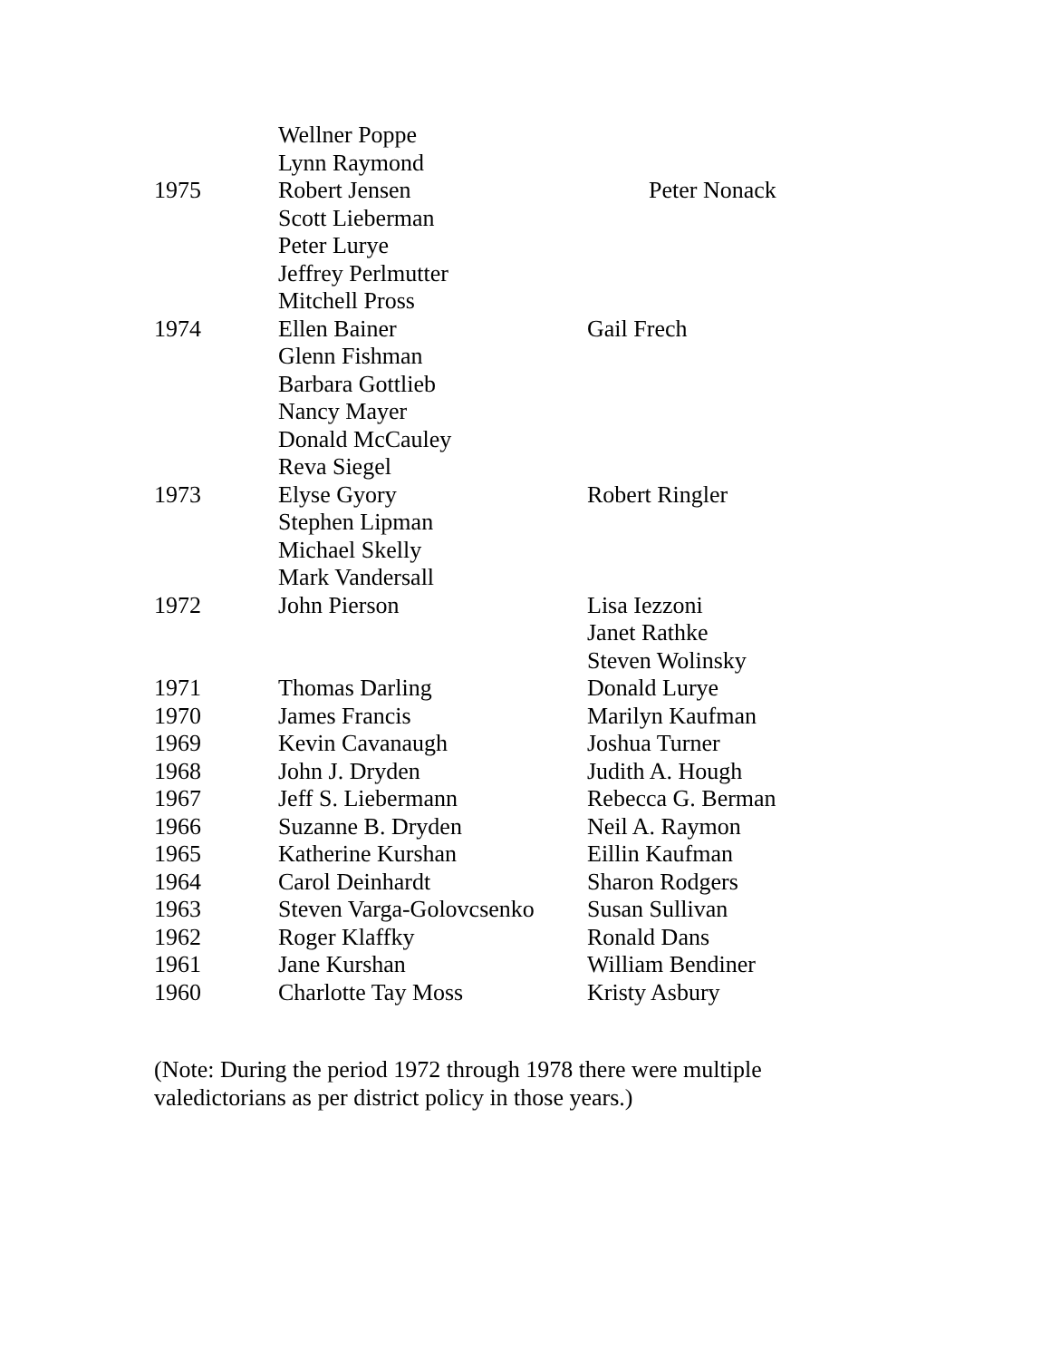| | Wellner Poppe | |
| | Lynn Raymond | |
| 1975 | Robert Jensen | Peter Nonack |
| | Scott Lieberman | |
| | Peter Lurye | |
| | Jeffrey Perlmutter | |
| | Mitchell Pross | |
| 1974 | Ellen Bainer | Gail Frech |
| | Glenn Fishman | |
| | Barbara Gottlieb | |
| | Nancy Mayer | |
| | Donald McCauley | |
| | Reva Siegel | |
| 1973 | Elyse Gyory | Robert Ringler |
| | Stephen Lipman | |
| | Michael Skelly | |
| | Mark Vandersall | |
| 1972 | John Pierson | Lisa Iezzoni |
| | | Janet Rathke |
| | | Steven Wolinsky |
| 1971 | Thomas Darling | Donald Lurye |
| 1970 | James Francis | Marilyn Kaufman |
| 1969 | Kevin Cavanaugh | Joshua Turner |
| 1968 | John J. Dryden | Judith A. Hough |
| 1967 | Jeff S. Liebermann | Rebecca G. Berman |
| 1966 | Suzanne B. Dryden | Neil A. Raymon |
| 1965 | Katherine Kurshan | Eillin Kaufman |
| 1964 | Carol Deinhardt | Sharon Rodgers |
| 1963 | Steven Varga-Golovcsenko | Susan Sullivan |
| 1962 | Roger Klaffky | Ronald Dans |
| 1961 | Jane Kurshan | William Bendiner |
| 1960 | Charlotte Tay Moss | Kristy Asbury |
(Note: During the period 1972 through 1978 there were multiple valedictorians as per district policy in those years.)